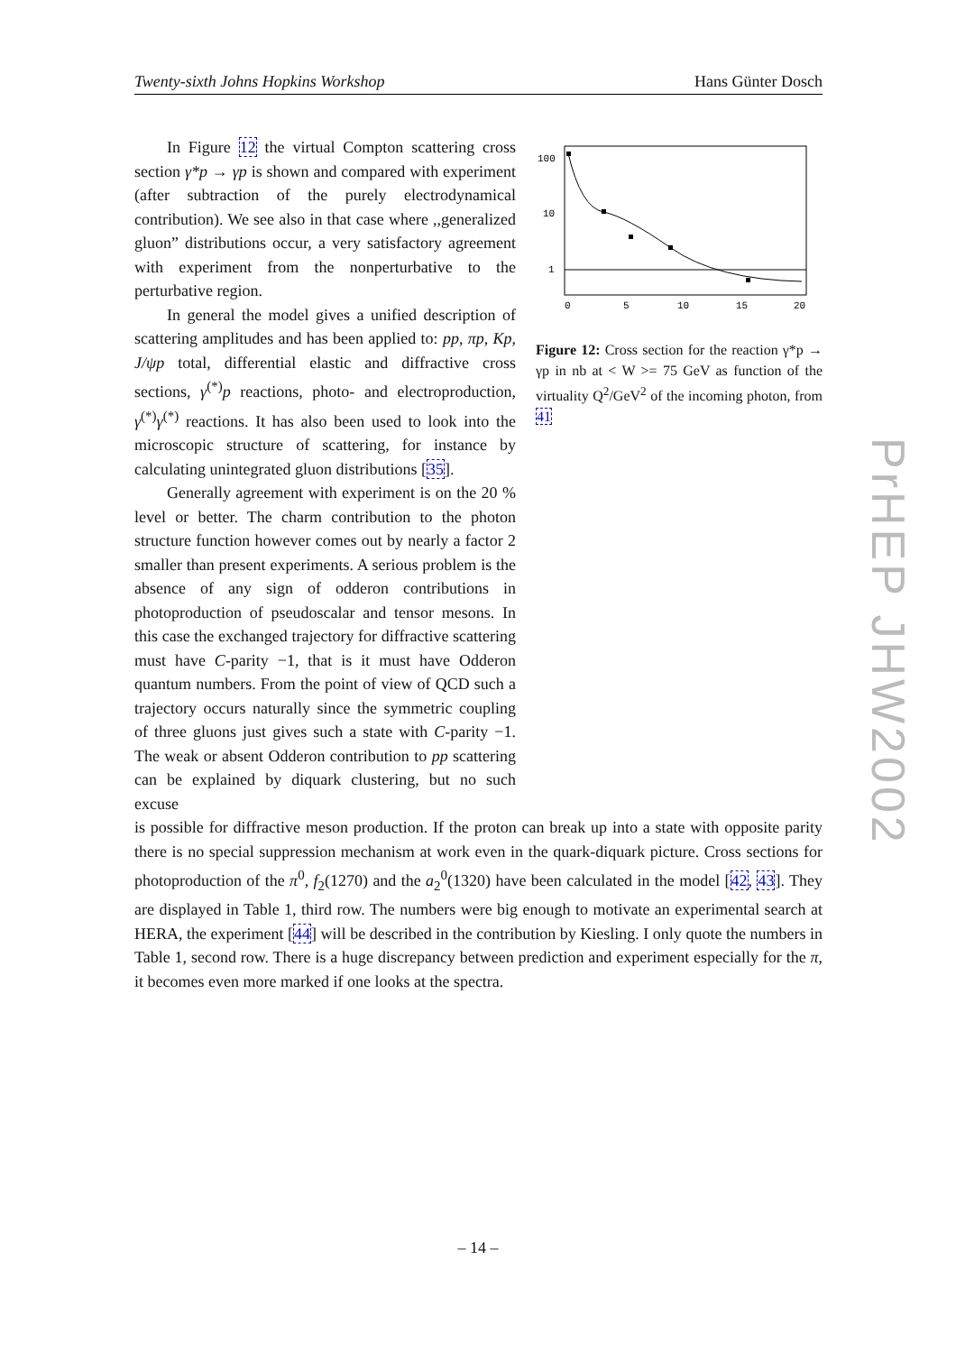Twenty-sixth Johns Hopkins Workshop Hans Günter Dosch
100
10
1
0
5
10
15
20
Figure 12: Cross section for the reaction γ*p → γp in nb at < W >= 75 GeV as function of the virtuality Q<sup>2</sup>/GeV<sup>2</sup> of the incoming photon, from 41
In Figure 12 the virtual Compton scattering cross section γ*p → γp is shown and compared with experiment (after subtraction of the purely electrodynamical contribution). We see also in that case where ,,generalized gluon” distributions occur, a very satisfactory agreement with experiment from the nonperturbative to the perturbative region.
In general the model gives a unified description of scattering amplitudes and has been applied to: pp, πp, Kp, J/ψp total, differential elastic and diffractive cross sections, γ<sup>(*)</sup>p reactions, photo- and electroproduction, γ<sup>(*)</sup>γ<sup>(*)</sup> reactions. It has also been used to look into the microscopic structure of scattering, for instance by calculating unintegrated gluon distributions [35].
Generally agreement with experiment is on the 20 % level or better. The charm contribution to the photon structure function however comes out by nearly a factor 2 smaller than present experiments. A serious problem is the absence of any sign of odderon contributions in photoproduction of pseudoscalar and tensor mesons. In this case the exchanged trajectory for diffractive scattering must have C-parity −1, that is it must have Odderon quantum numbers. From the point of view of QCD such a trajectory occurs naturally since the symmetric coupling of three gluons just gives such a state with C-parity −1. The weak or absent Odderon contribution to pp scattering can be explained by diquark clustering, but no such excuse
is possible for diffractive meson production. If the proton can break up into a state with opposite parity there is no special suppression mechanism at work even in the quark-diquark picture. Cross sections for photoproduction of the π<sup>0</sup>, f<sub>2</sub>(1270) and the a<sub>2</sub><sup>0</sup>(1320) have been calculated in the model [42, 43]. They are displayed in Table 1, third row. The numbers were big enough to motivate an experimental search at HERA, the experiment [44] will be described in the contribution by Kiesling. I only quote the numbers in Table 1, second row. There is a huge discrepancy between prediction and experiment especially for the π, it becomes even more marked if one looks at the spectra.
PrHEP JHW2002
– 14 –